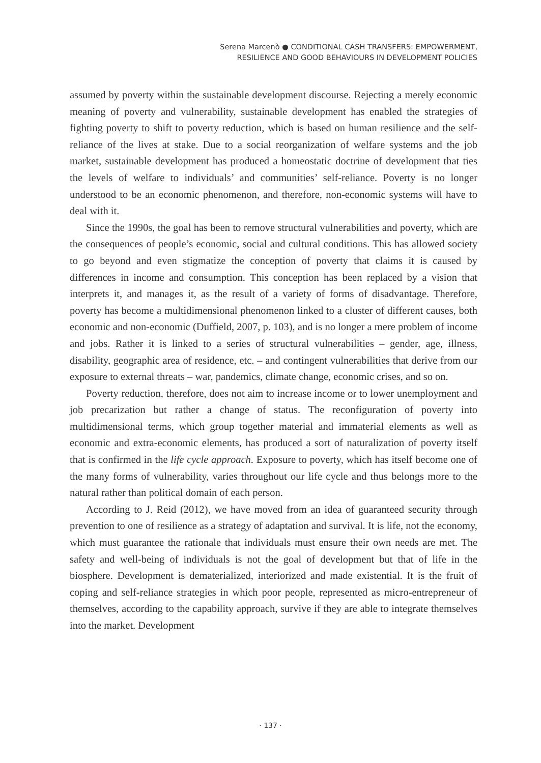Serena Marcenò ● CONDITIONAL CASH TRANSFERS: EMPOWERMENT,
RESILIENCE AND GOOD BEHAVIOURS IN DEVELOPMENT POLICIES
assumed by poverty within the sustainable development discourse. Rejecting a merely economic meaning of poverty and vulnerability, sustainable development has enabled the strategies of fighting poverty to shift to poverty reduction, which is based on human resilience and the self-reliance of the lives at stake. Due to a social reorganization of welfare systems and the job market, sustainable development has produced a homeostatic doctrine of development that ties the levels of welfare to individuals’ and communities’ self-reliance. Poverty is no longer understood to be an economic phenomenon, and therefore, non-economic systems will have to deal with it.
Since the 1990s, the goal has been to remove structural vulnerabilities and poverty, which are the consequences of people’s economic, social and cultural conditions. This has allowed society to go beyond and even stigmatize the conception of poverty that claims it is caused by differences in income and consumption. This conception has been replaced by a vision that interprets it, and manages it, as the result of a variety of forms of disadvantage. Therefore, poverty has become a multidimensional phenomenon linked to a cluster of different causes, both economic and non-economic (Duffield, 2007, p. 103), and is no longer a mere problem of income and jobs. Rather it is linked to a series of structural vulnerabilities – gender, age, illness, disability, geographic area of residence, etc. – and contingent vulnerabilities that derive from our exposure to external threats – war, pandemics, climate change, economic crises, and so on.
Poverty reduction, therefore, does not aim to increase income or to lower unemployment and job precarization but rather a change of status. The reconfiguration of poverty into multidimensional terms, which group together material and immaterial elements as well as economic and extra-economic elements, has produced a sort of naturalization of poverty itself that is confirmed in the life cycle approach. Exposure to poverty, which has itself become one of the many forms of vulnerability, varies throughout our life cycle and thus belongs more to the natural rather than political domain of each person.
According to J. Reid (2012), we have moved from an idea of guaranteed security through prevention to one of resilience as a strategy of adaptation and survival. It is life, not the economy, which must guarantee the rationale that individuals must ensure their own needs are met. The safety and well-being of individuals is not the goal of development but that of life in the biosphere. Development is dematerialized, interiorized and made existential. It is the fruit of coping and self-reliance strategies in which poor people, represented as micro-entrepreneur of themselves, according to the capability approach, survive if they are able to integrate themselves into the market. Development
· 137 ·